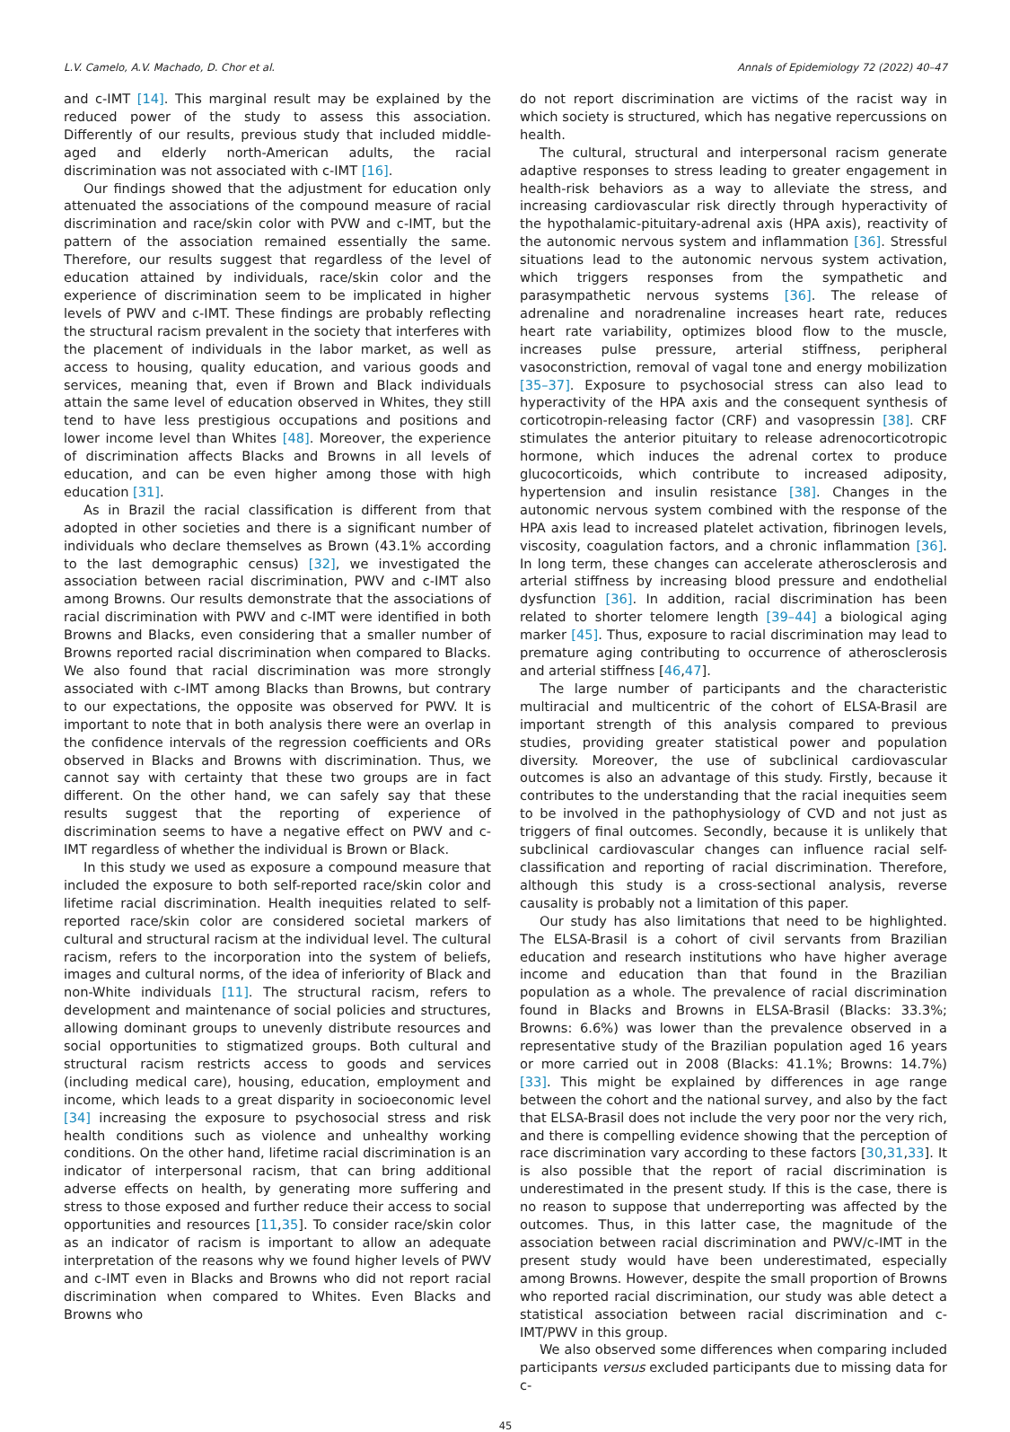L.V. Camelo, A.V. Machado, D. Chor et al. Annals of Epidemiology 72 (2022) 40–47
and c-IMT [14]. This marginal result may be explained by the reduced power of the study to assess this association. Differently of our results, previous study that included middle-aged and elderly north-American adults, the racial discrimination was not associated with c-IMT [16].
Our findings showed that the adjustment for education only attenuated the associations of the compound measure of racial discrimination and race/skin color with PVW and c-IMT, but the pattern of the association remained essentially the same. Therefore, our results suggest that regardless of the level of education attained by individuals, race/skin color and the experience of discrimination seem to be implicated in higher levels of PWV and c-IMT. These findings are probably reflecting the structural racism prevalent in the society that interferes with the placement of individuals in the labor market, as well as access to housing, quality education, and various goods and services, meaning that, even if Brown and Black individuals attain the same level of education observed in Whites, they still tend to have less prestigious occupations and positions and lower income level than Whites [48]. Moreover, the experience of discrimination affects Blacks and Browns in all levels of education, and can be even higher among those with high education [31].
As in Brazil the racial classification is different from that adopted in other societies and there is a significant number of individuals who declare themselves as Brown (43.1% according to the last demographic census) [32], we investigated the association between racial discrimination, PWV and c-IMT also among Browns. Our results demonstrate that the associations of racial discrimination with PWV and c-IMT were identified in both Browns and Blacks, even considering that a smaller number of Browns reported racial discrimination when compared to Blacks. We also found that racial discrimination was more strongly associated with c-IMT among Blacks than Browns, but contrary to our expectations, the opposite was observed for PWV. It is important to note that in both analysis there were an overlap in the confidence intervals of the regression coefficients and ORs observed in Blacks and Browns with discrimination. Thus, we cannot say with certainty that these two groups are in fact different. On the other hand, we can safely say that these results suggest that the reporting of experience of discrimination seems to have a negative effect on PWV and c-IMT regardless of whether the individual is Brown or Black.
In this study we used as exposure a compound measure that included the exposure to both self-reported race/skin color and lifetime racial discrimination. Health inequities related to self-reported race/skin color are considered societal markers of cultural and structural racism at the individual level. The cultural racism, refers to the incorporation into the system of beliefs, images and cultural norms, of the idea of inferiority of Black and non-White individuals [11]. The structural racism, refers to development and maintenance of social policies and structures, allowing dominant groups to unevenly distribute resources and social opportunities to stigmatized groups. Both cultural and structural racism restricts access to goods and services (including medical care), housing, education, employment and income, which leads to a great disparity in socioeconomic level [34] increasing the exposure to psychosocial stress and risk health conditions such as violence and unhealthy working conditions. On the other hand, lifetime racial discrimination is an indicator of interpersonal racism, that can bring additional adverse effects on health, by generating more suffering and stress to those exposed and further reduce their access to social opportunities and resources [11,35]. To consider race/skin color as an indicator of racism is important to allow an adequate interpretation of the reasons why we found higher levels of PWV and c-IMT even in Blacks and Browns who did not report racial discrimination when compared to Whites. Even Blacks and Browns who
do not report discrimination are victims of the racist way in which society is structured, which has negative repercussions on health.
The cultural, structural and interpersonal racism generate adaptive responses to stress leading to greater engagement in health-risk behaviors as a way to alleviate the stress, and increasing cardiovascular risk directly through hyperactivity of the hypothalamic-pituitary-adrenal axis (HPA axis), reactivity of the autonomic nervous system and inflammation [36]. Stressful situations lead to the autonomic nervous system activation, which triggers responses from the sympathetic and parasympathetic nervous systems [36]. The release of adrenaline and noradrenaline increases heart rate, reduces heart rate variability, optimizes blood flow to the muscle, increases pulse pressure, arterial stiffness, peripheral vasoconstriction, removal of vagal tone and energy mobilization [35–37]. Exposure to psychosocial stress can also lead to hyperactivity of the HPA axis and the consequent synthesis of corticotropin-releasing factor (CRF) and vasopressin [38]. CRF stimulates the anterior pituitary to release adrenocorticotropic hormone, which induces the adrenal cortex to produce glucocorticoids, which contribute to increased adiposity, hypertension and insulin resistance [38]. Changes in the autonomic nervous system combined with the response of the HPA axis lead to increased platelet activation, fibrinogen levels, viscosity, coagulation factors, and a chronic inflammation [36]. In long term, these changes can accelerate atherosclerosis and arterial stiffness by increasing blood pressure and endothelial dysfunction [36]. In addition, racial discrimination has been related to shorter telomere length [39–44] a biological aging marker [45]. Thus, exposure to racial discrimination may lead to premature aging contributing to occurrence of atherosclerosis and arterial stiffness [46,47].
The large number of participants and the characteristic multiracial and multicentric of the cohort of ELSA-Brasil are important strength of this analysis compared to previous studies, providing greater statistical power and population diversity. Moreover, the use of subclinical cardiovascular outcomes is also an advantage of this study. Firstly, because it contributes to the understanding that the racial inequities seem to be involved in the pathophysiology of CVD and not just as triggers of final outcomes. Secondly, because it is unlikely that subclinical cardiovascular changes can influence racial self-classification and reporting of racial discrimination. Therefore, although this study is a cross-sectional analysis, reverse causality is probably not a limitation of this paper.
Our study has also limitations that need to be highlighted. The ELSA-Brasil is a cohort of civil servants from Brazilian education and research institutions who have higher average income and education than that found in the Brazilian population as a whole. The prevalence of racial discrimination found in Blacks and Browns in ELSA-Brasil (Blacks: 33.3%; Browns: 6.6%) was lower than the prevalence observed in a representative study of the Brazilian population aged 16 years or more carried out in 2008 (Blacks: 41.1%; Browns: 14.7%) [33]. This might be explained by differences in age range between the cohort and the national survey, and also by the fact that ELSA-Brasil does not include the very poor nor the very rich, and there is compelling evidence showing that the perception of race discrimination vary according to these factors [30,31,33]. It is also possible that the report of racial discrimination is underestimated in the present study. If this is the case, there is no reason to suppose that underreporting was affected by the outcomes. Thus, in this latter case, the magnitude of the association between racial discrimination and PWV/c-IMT in the present study would have been underestimated, especially among Browns. However, despite the small proportion of Browns who reported racial discrimination, our study was able detect a statistical association between racial discrimination and c-IMT/PWV in this group.
We also observed some differences when comparing included participants versus excluded participants due to missing data for c-
45